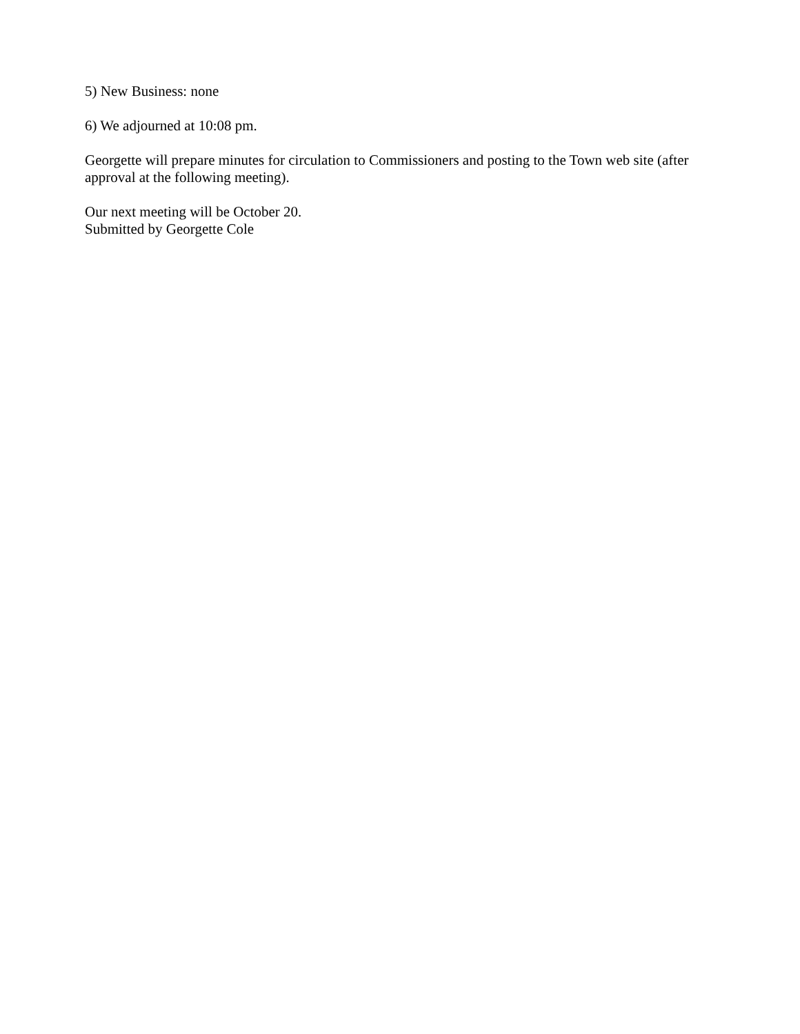5) New Business: none
6) We adjourned at 10:08 pm.
Georgette will prepare minutes for circulation to Commissioners and posting to the Town web site (after approval at the following meeting).
Our next meeting will be October 20.
Submitted by Georgette Cole